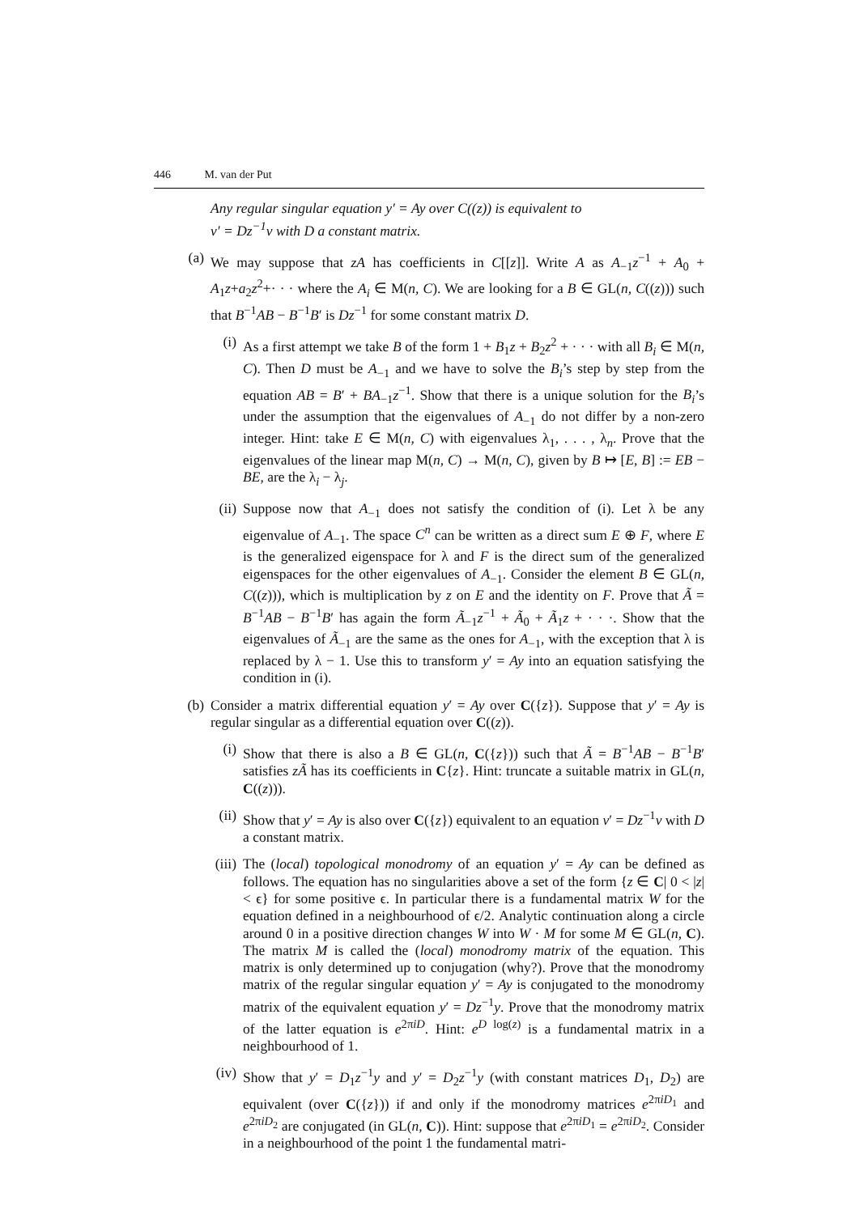446 M. van der Put
Any regular singular equation y′ = Ay over C((z)) is equivalent to
v′ = Dz<sup>−1</sup>v with D a constant matrix.
(a)
We may suppose that zA has coefficients in C[[z]]. Write A as A<sub>−1</sub>z<sup>−1</sup> + A<sub>0</sub> + A<sub>1</sub>z+a<sub>2</sub>z<sup>2</sup>+· · · where the A<sub>i</sub> ∈ M(n, C). We are looking for a B ∈ GL(n, C((z))) such that B<sup>−1</sup>AB − B<sup>−1</sup>B′ is Dz<sup>−1</sup> for some constant matrix D.
(i)
As a first attempt we take B of the form 1 + B<sub>1</sub>z + B<sub>2</sub>z<sup>2</sup> + · · · with all B<sub>i</sub> ∈ M(n, C). Then D must be A<sub>−1</sub> and we have to solve the B<sub>i</sub>’s step by step from the equation AB = B′ + BA<sub>−1</sub>z<sup>−1</sup>. Show that there is a unique solution for the B<sub>i</sub>’s under the assumption that the eigenvalues of A<sub>−1</sub> do not differ by a non-zero integer. Hint: take E ∈ M(n, C) with eigenvalues λ<sub>1</sub>, . . . , λ<sub>n</sub>. Prove that the eigenvalues of the linear map M(n, C) → M(n, C), given by B ↦ [E, B] := EB − BE, are the λ<sub>i</sub> − λ<sub>j</sub>.
(ii)
Suppose now that A<sub>−1</sub> does not satisfy the condition of (i). Let λ be any eigenvalue of A<sub>−1</sub>. The space C<sup>n</sup> can be written as a direct sum E ⊕ F, where E is the generalized eigenspace for λ and F is the direct sum of the generalized eigenspaces for the other eigenvalues of A<sub>−1</sub>. Consider the element B ∈ GL(n, C((z))), which is multiplication by z on E and the identity on F. Prove that Ã = B<sup>−1</sup>AB − B<sup>−1</sup>B′ has again the form Ã<sub>−1</sub>z<sup>−1</sup> + Ã<sub>0</sub> + Ã<sub>1</sub>z + · · ·. Show that the eigenvalues of Ã<sub>−1</sub> are the same as the ones for A<sub>−1</sub>, with the exception that λ is replaced by λ − 1. Use this to transform y′ = Ay into an equation satisfying the condition in (i).
(b)
Consider a matrix differential equation y′ = Ay over C({z}). Suppose that y′ = Ay is regular singular as a differential equation over C((z)).
(i)
Show that there is also a B ∈ GL(n, C({z})) such that Ã = B<sup>−1</sup>AB − B<sup>−1</sup>B′ satisfies zÃ has its coefficients in C{z}. Hint: truncate a suitable matrix in GL(n, C((z))).
(ii)
Show that y′ = Ay is also over C({z}) equivalent to an equation v′ = Dz<sup>−1</sup>v with D a constant matrix.
(iii)
The (local) topological monodromy of an equation y′ = Ay can be defined as follows. The equation has no singularities above a set of the form {z ∈ C| 0 < |z| < ϵ} for some positive ϵ. In particular there is a fundamental matrix W for the equation defined in a neighbourhood of ϵ/2. Analytic continuation along a circle around 0 in a positive direction changes W into W · M for some M ∈ GL(n, C). The matrix M is called the (local) monodromy matrix of the equation. This matrix is only determined up to conjugation (why?). Prove that the monodromy matrix of the regular singular equation y′ = Ay is conjugated to the monodromy matrix of the equivalent equation y′ = Dz<sup>−1</sup>y. Prove that the monodromy matrix of the latter equation is e<sup>2πiD</sup>. Hint: e<sup>D log(z)</sup> is a fundamental matrix in a neighbourhood of 1.
(iv)
Show that y′ = D<sub>1</sub>z<sup>−1</sup>y and y′ = D<sub>2</sub>z<sup>−1</sup>y (with constant matrices D<sub>1</sub>, D<sub>2</sub>) are equivalent (over C({z})) if and only if the monodromy matrices e<sup>2πiD<sub>1</sub></sup> and e<sup>2πiD<sub>2</sub></sup> are conjugated (in GL(n, C)). Hint: suppose that e<sup>2πiD<sub>1</sub></sup> = e<sup>2πiD<sub>2</sub></sup>. Consider in a neighbourhood of the point 1 the fundamental matri-